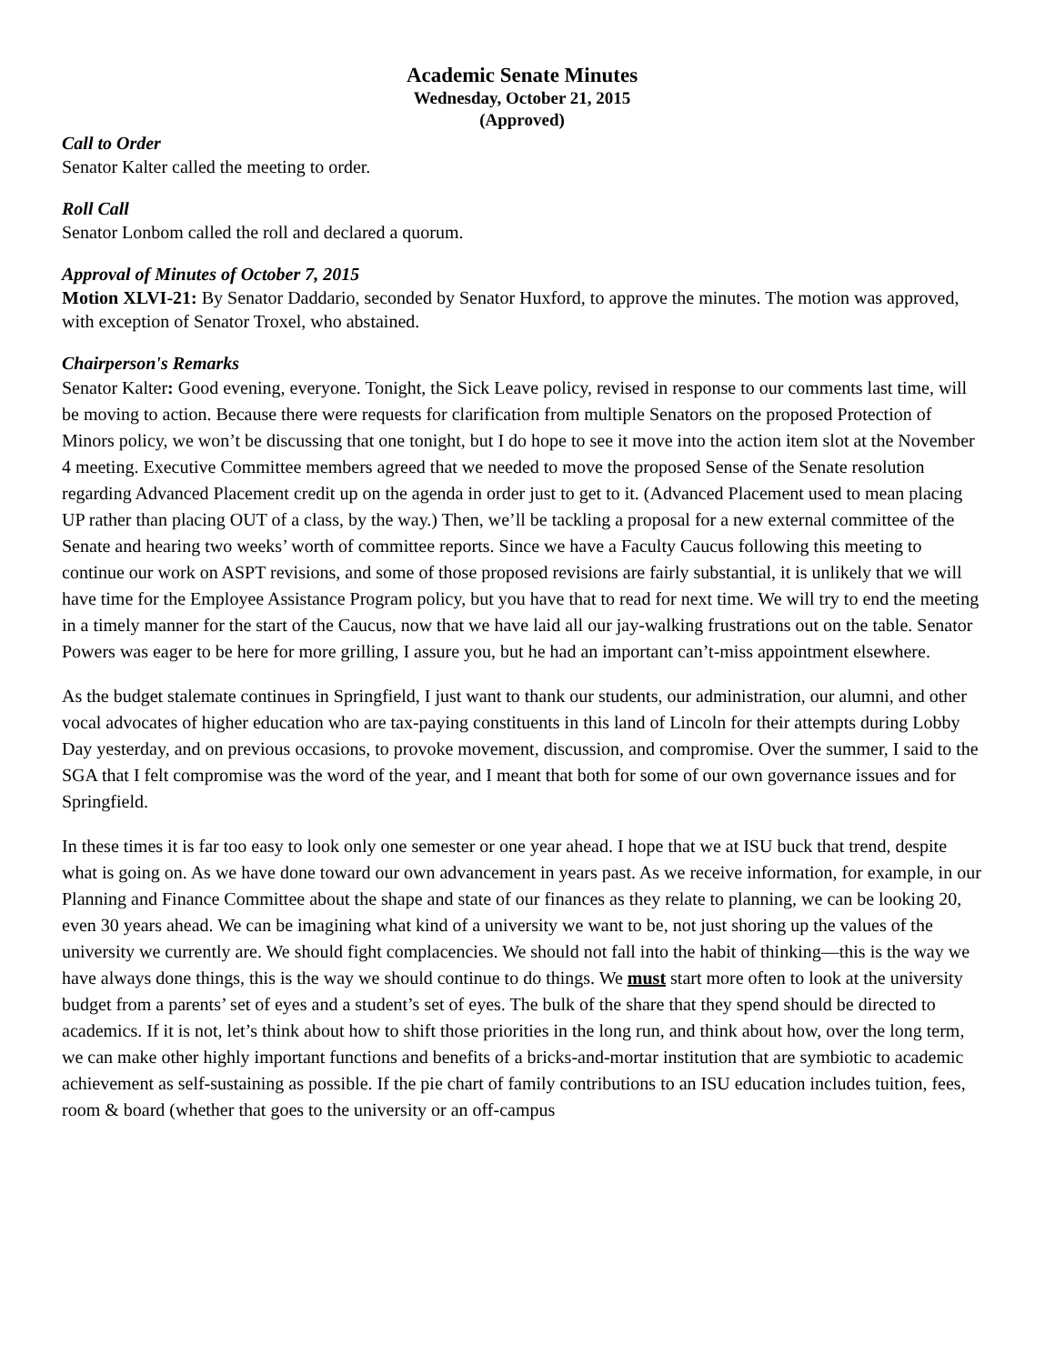Academic Senate Minutes
Wednesday, October 21, 2015
(Approved)
Call to Order
Senator Kalter called the meeting to order.
Roll Call
Senator Lonbom called the roll and declared a quorum.
Approval of Minutes of October 7, 2015
Motion XLVI-21: By Senator Daddario, seconded by Senator Huxford, to approve the minutes. The motion was approved, with exception of Senator Troxel, who abstained.
Chairperson's Remarks
Senator Kalter: Good evening, everyone. Tonight, the Sick Leave policy, revised in response to our comments last time, will be moving to action. Because there were requests for clarification from multiple Senators on the proposed Protection of Minors policy, we won’t be discussing that one tonight, but I do hope to see it move into the action item slot at the November 4 meeting. Executive Committee members agreed that we needed to move the proposed Sense of the Senate resolution regarding Advanced Placement credit up on the agenda in order just to get to it. (Advanced Placement used to mean placing UP rather than placing OUT of a class, by the way.) Then, we’ll be tackling a proposal for a new external committee of the Senate and hearing two weeks’ worth of committee reports. Since we have a Faculty Caucus following this meeting to continue our work on ASPT revisions, and some of those proposed revisions are fairly substantial, it is unlikely that we will have time for the Employee Assistance Program policy, but you have that to read for next time. We will try to end the meeting in a timely manner for the start of the Caucus, now that we have laid all our jay-walking frustrations out on the table. Senator Powers was eager to be here for more grilling, I assure you, but he had an important can’t-miss appointment elsewhere.
As the budget stalemate continues in Springfield, I just want to thank our students, our administration, our alumni, and other vocal advocates of higher education who are tax-paying constituents in this land of Lincoln for their attempts during Lobby Day yesterday, and on previous occasions, to provoke movement, discussion, and compromise. Over the summer, I said to the SGA that I felt compromise was the word of the year, and I meant that both for some of our own governance issues and for Springfield.
In these times it is far too easy to look only one semester or one year ahead. I hope that we at ISU buck that trend, despite what is going on. As we have done toward our own advancement in years past. As we receive information, for example, in our Planning and Finance Committee about the shape and state of our finances as they relate to planning, we can be looking 20, even 30 years ahead. We can be imagining what kind of a university we want to be, not just shoring up the values of the university we currently are. We should fight complacencies. We should not fall into the habit of thinking—this is the way we have always done things, this is the way we should continue to do things. We must start more often to look at the university budget from a parents’ set of eyes and a student’s set of eyes. The bulk of the share that they spend should be directed to academics. If it is not, let’s think about how to shift those priorities in the long run, and think about how, over the long term, we can make other highly important functions and benefits of a bricks-and-mortar institution that are symbiotic to academic achievement as self-sustaining as possible. If the pie chart of family contributions to an ISU education includes tuition, fees, room & board (whether that goes to the university or an off-campus